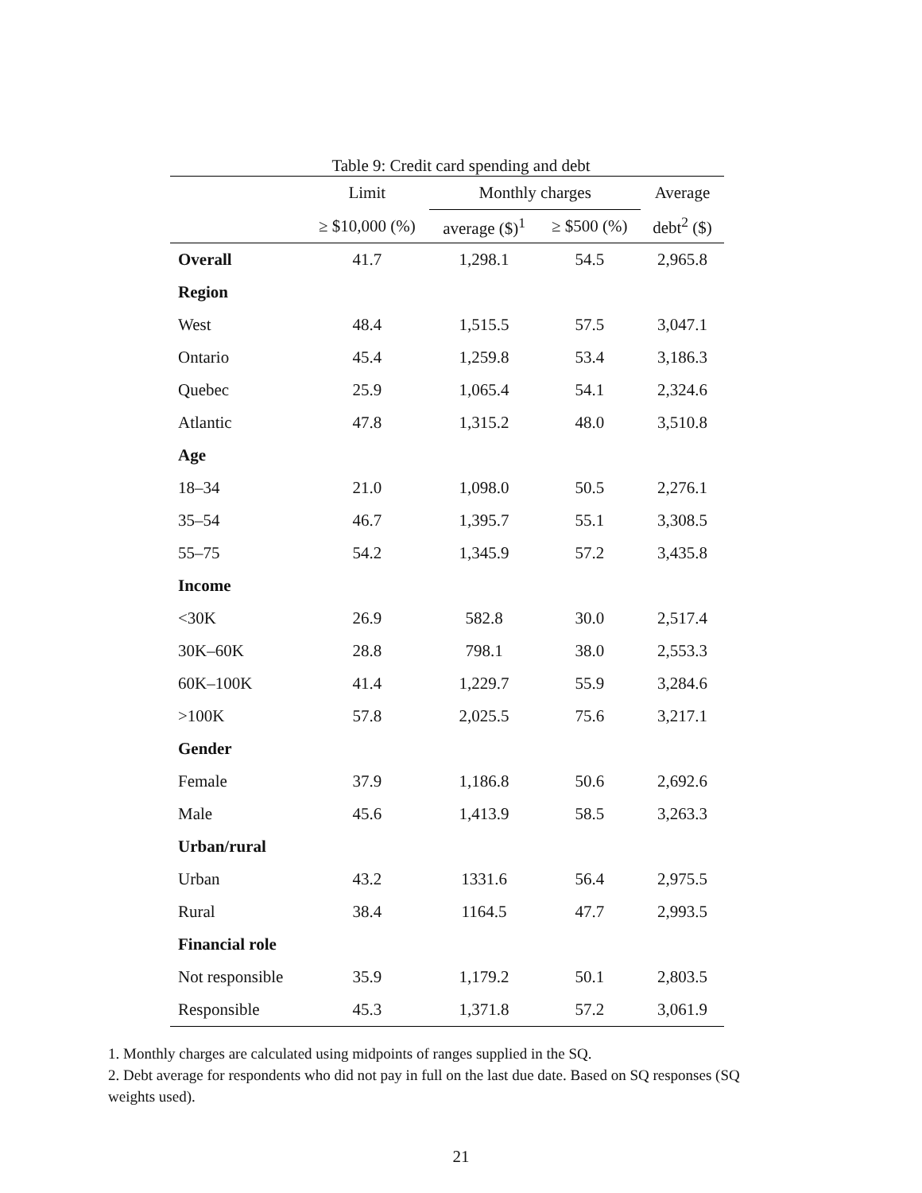Table 9: Credit card spending and debt
| | Limit | Monthly charges | | Average |
| --- | --- | --- | --- | --- |
| | ≥ $10,000 (%) | average ($)<sup>1</sup> | ≥ $500 (%) | debt<sup>2</sup> ($) |
| Overall | 41.7 | 1,298.1 | 54.5 | 2,965.8 |
| Region | | | | |
| West | 48.4 | 1,515.5 | 57.5 | 3,047.1 |
| Ontario | 45.4 | 1,259.8 | 53.4 | 3,186.3 |
| Quebec | 25.9 | 1,065.4 | 54.1 | 2,324.6 |
| Atlantic | 47.8 | 1,315.2 | 48.0 | 3,510.8 |
| Age | | | | |
| 18–34 | 21.0 | 1,098.0 | 50.5 | 2,276.1 |
| 35–54 | 46.7 | 1,395.7 | 55.1 | 3,308.5 |
| 55–75 | 54.2 | 1,345.9 | 57.2 | 3,435.8 |
| Income | | | | |
| <30K | 26.9 | 582.8 | 30.0 | 2,517.4 |
| 30K–60K | 28.8 | 798.1 | 38.0 | 2,553.3 |
| 60K–100K | 41.4 | 1,229.7 | 55.9 | 3,284.6 |
| >100K | 57.8 | 2,025.5 | 75.6 | 3,217.1 |
| Gender | | | | |
| Female | 37.9 | 1,186.8 | 50.6 | 2,692.6 |
| Male | 45.6 | 1,413.9 | 58.5 | 3,263.3 |
| Urban/rural | | | | |
| Urban | 43.2 | 1331.6 | 56.4 | 2,975.5 |
| Rural | 38.4 | 1164.5 | 47.7 | 2,993.5 |
| Financial role | | | | |
| Not responsible | 35.9 | 1,179.2 | 50.1 | 2,803.5 |
| Responsible | 45.3 | 1,371.8 | 57.2 | 3,061.9 |
1. Monthly charges are calculated using midpoints of ranges supplied in the SQ.
2. Debt average for respondents who did not pay in full on the last due date. Based on SQ responses (SQ weights used).
21